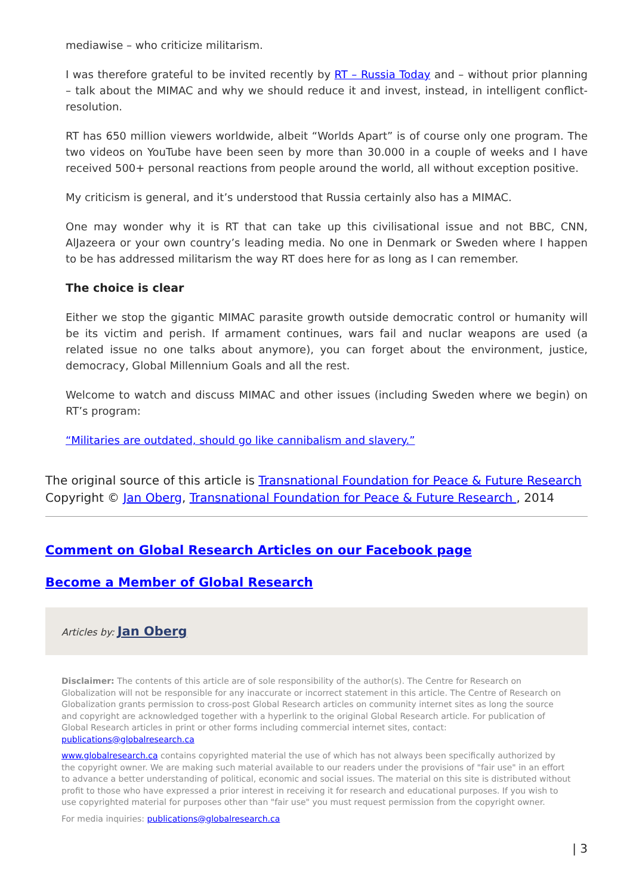mediawise – who criticize militarism.
I was therefore grateful to be invited recently by RT – Russia Today and – without prior planning – talk about the MIMAC and why we should reduce it and invest, instead, in intelligent conflict-resolution.
RT has 650 million viewers worldwide, albeit “Worlds Apart” is of course only one program. The two videos on YouTube have been seen by more than 30.000 in a couple of weeks and I have received 500+ personal reactions from people around the world, all without exception positive.
My criticism is general, and it’s understood that Russia certainly also has a MIMAC.
One may wonder why it is RT that can take up this civilisational issue and not BBC, CNN, AlJazeera or your own country’s leading media. No one in Denmark or Sweden where I happen to be has addressed militarism the way RT does here for as long as I can remember.
The choice is clear
Either we stop the gigantic MIMAC parasite growth outside democratic control or humanity will be its victim and perish. If armament continues, wars fail and nuclar weapons are used (a related issue no one talks about anymore), you can forget about the environment, justice, democracy, Global Millennium Goals and all the rest.
Welcome to watch and discuss MIMAC and other issues (including Sweden where we begin) on RT’s program:
“Militaries are outdated, should go like cannibalism and slavery.”
The original source of this article is Transnational Foundation for Peace & Future Research
Copyright © Jan Oberg, Transnational Foundation for Peace & Future Research , 2014
Comment on Global Research Articles on our Facebook page
Become a Member of Global Research
Articles by: Jan Oberg
Disclaimer: The contents of this article are of sole responsibility of the author(s). The Centre for Research on Globalization will not be responsible for any inaccurate or incorrect statement in this article. The Centre of Research on Globalization grants permission to cross-post Global Research articles on community internet sites as long the source and copyright are acknowledged together with a hyperlink to the original Global Research article. For publication of Global Research articles in print or other forms including commercial internet sites, contact: publications@globalresearch.ca
www.globalresearch.ca contains copyrighted material the use of which has not always been specifically authorized by the copyright owner. We are making such material available to our readers under the provisions of "fair use" in an effort to advance a better understanding of political, economic and social issues. The material on this site is distributed without profit to those who have expressed a prior interest in receiving it for research and educational purposes. If you wish to use copyrighted material for purposes other than "fair use" you must request permission from the copyright owner.
For media inquiries: publications@globalresearch.ca
| 3